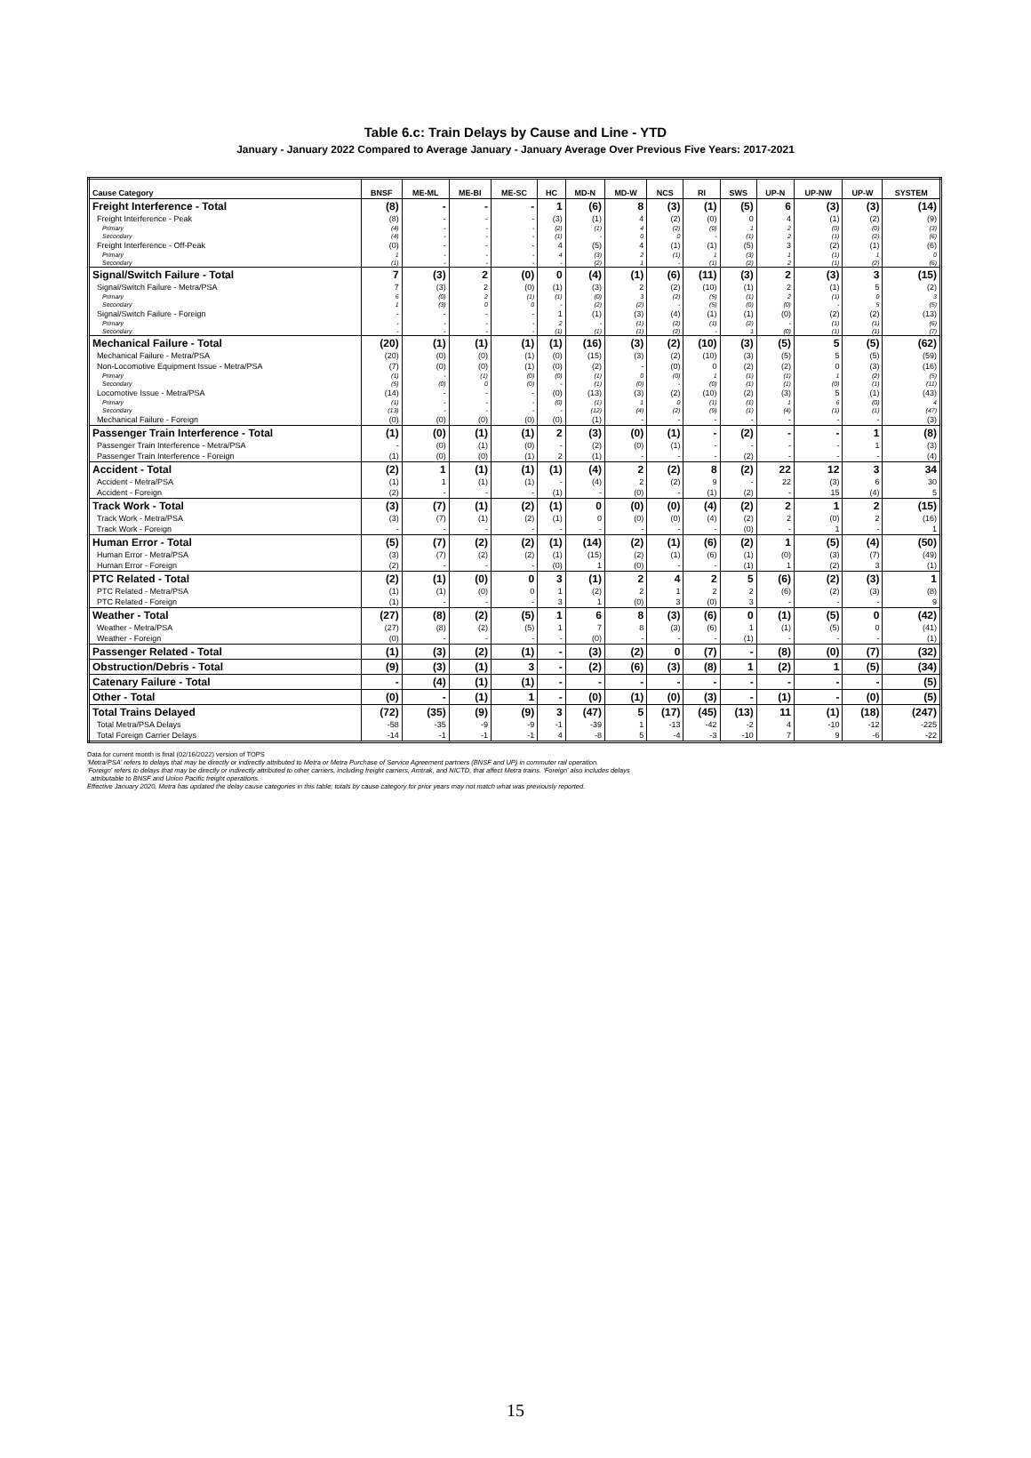Table 6.c: Train Delays by Cause and Line - YTD
January - January 2022 Compared to Average January - January Average Over Previous Five Years: 2017-2021
| Cause Category | BNSF | ME-ML | ME-BI | ME-SC | HC | MD-N | MD-W | NCS | RI | SWS | UP-N | UP-NW | UP-W | SYSTEM |
| --- | --- | --- | --- | --- | --- | --- | --- | --- | --- | --- | --- | --- | --- | --- |
| Freight Interference - Total | (8) | - | - | - | 1 | (6) | 8 | (3) | (1) | (5) | 6 | (3) | (3) | (14) |
| Freight Interference - Peak | (8) | - | - | - | (3) | (1) | 4 | (2) | (0) | 0 | 4 | (1) | (2) | (9) |
| Primary | (4) | - | - | - | (2) | (1) | 4 | (2) | (0) | 1 | 2 | (0) | (0) | (3) |
| Secondary | (4) | - | - | - | (1) | - | 0 | 0 | - | (1) | 2 | (1) | (2) | (6) |
| Freight Interference - Off-Peak | (0) | - | - | - | 4 | (5) | 4 | (1) | (1) | (5) | 3 | (2) | (1) | (6) |
| Primary | 1 | - | - | - | 4 | (3) | 2 | (1) | 1 | (3) | 1 | (1) | 1 | 0 |
| Secondary | (1) | - | - | - | - | (2) | 1 | - | (1) | (2) | 2 | (1) | (2) | (6) |
| Signal/Switch Failure - Total | 7 | (3) | 2 | (0) | 0 | (4) | (1) | (6) | (11) | (3) | 2 | (3) | 3 | (15) |
| Signal/Switch Failure - Metra/PSA | 7 | (3) | 2 | (0) | (1) | (3) | 2 | (2) | (10) | (1) | 2 | (1) | 5 | (2) |
| Primary | 6 | (0) | 2 | (1) | (1) | (0) | 3 | (2) | (5) | (1) | 2 | (1) | 0 | 3 |
| Secondary | 1 | (3) | 0 | 0 | - | (2) | (2) | - | (5) | (0) | (0) | - | 5 | (5) |
| Signal/Switch Failure - Foreign | - | - | - | - | 1 | (1) | (3) | (4) | (1) | (1) | (0) | (2) | (2) | (13) |
| Primary | - | - | - | - | 2 | - | (1) | (2) | (1) | (2) | - | (1) | (1) | (6) |
| Secondary | - | - | - | - | (1) | (1) | (1) | (2) | - | 1 | (0) | (1) | (1) | (7) |
| Mechanical Failure - Total | (20) | (1) | (1) | (1) | (1) | (16) | (3) | (2) | (10) | (3) | (5) | 5 | (5) | (62) |
| Mechanical Failure - Metra/PSA | (20) | (0) | (0) | (1) | (0) | (15) | (3) | (2) | (10) | (3) | (5) | 5 | (5) | (59) |
| Non-Locomotive Equipment Issue - Metra/PSA | (7) | (0) | (0) | (1) | (0) | (2) | - | (0) | 0 | (2) | (2) | 0 | (3) | (16) |
| Primary | (1) | - | (1) | (0) | (0) | (1) | 0 | (0) | 1 | (1) | (1) | 1 | (2) | (5) |
| Secondary | (5) | (0) | 0 | (0) | - | (1) | (0) | - | (0) | (1) | (1) | (0) | (1) | (11) |
| Locomotive Issue - Metra/PSA | (14) | - | - | - | (0) | (13) | (3) | (2) | (10) | (2) | (3) | 5 | (1) | (43) |
| Primary | (1) | - | - | - | (0) | (1) | 1 | 0 | (1) | (1) | 1 | 6 | (0) | 4 |
| Secondary | (13) | - | - | - | - | (12) | (4) | (2) | (9) | (1) | (4) | (1) | (1) | (47) |
| Mechanical Failure - Foreign | (0) | (0) | (0) | (0) | (0) | (1) | - | - | - | - | - | - | - | (3) |
| Passenger Train Interference - Total | (1) | (0) | (1) | (1) | 2 | (3) | (0) | (1) | - | (2) | - | - | 1 | (8) |
| Passenger Train Interference - Metra/PSA | - | (0) | (1) | (0) | - | (2) | (0) | (1) | - | - | - | - | 1 | (3) |
| Passenger Train Interference - Foreign | (1) | (0) | (0) | (1) | 2 | (1) | - | - | - | (2) | - | - | - | (4) |
| Accident - Total | (2) | 1 | (1) | (1) | (1) | (4) | 2 | (2) | 8 | (2) | 22 | 12 | 3 | 34 |
| Accident - Metra/PSA | (1) | 1 | (1) | (1) | - | (4) | 2 | (2) | 9 | - | 22 | (3) | 6 | 30 |
| Accident - Foreign | (2) | - | - | - | (1) | - | (0) | - | (1) | (2) | - | 15 | (4) | 5 |
| Track Work - Total | (3) | (7) | (1) | (2) | (1) | 0 | (0) | (0) | (4) | (2) | 2 | 1 | 2 | (15) |
| Track Work - Metra/PSA | (3) | (7) | (1) | (2) | (1) | 0 | (0) | (0) | (4) | (2) | 2 | (0) | 2 | (16) |
| Track Work - Foreign | - | - | - | - | - | - | - | - | - | (0) | - | 1 | - | 1 |
| Human Error - Total | (5) | (7) | (2) | (2) | (1) | (14) | (2) | (1) | (6) | (2) | 1 | (5) | (4) | (50) |
| Human Error - Metra/PSA | (3) | (7) | (2) | (2) | (1) | (15) | (2) | (1) | (6) | (1) | (0) | (3) | (7) | (49) |
| Human Error - Foreign | (2) | - | - | - | (0) | 1 | (0) | - | - | (1) | 1 | (2) | 3 | (1) |
| PTC Related - Total | (2) | (1) | (0) | 0 | 3 | (1) | 2 | 4 | 2 | 5 | (6) | (2) | (3) | 1 |
| PTC Related - Metra/PSA | (1) | (1) | (0) | 0 | 1 | (2) | 2 | 1 | 2 | 2 | (6) | (2) | (3) | (8) |
| PTC Related - Foreign | (1) | - | - | - | 3 | 1 | (0) | 3 | (0) | 3 | - | - | - | 9 |
| Weather - Total | (27) | (8) | (2) | (5) | 1 | 6 | 8 | (3) | (6) | 0 | (1) | (5) | 0 | (42) |
| Weather - Metra/PSA | (27) | (8) | (2) | (5) | 1 | 7 | 8 | (3) | (6) | 1 | (1) | (5) | 0 | (41) |
| Weather - Foreign | (0) | - | - | - | - | (0) | - | - | - | (1) | - | - | - | (1) |
| Passenger Related - Total | (1) | (3) | (2) | (1) | - | (3) | (2) | 0 | (7) | - | (8) | (0) | (7) | (32) |
| Obstruction/Debris - Total | (9) | (3) | (1) | 3 | - | (2) | (6) | (3) | (8) | 1 | (2) | 1 | (5) | (34) |
| Catenary Failure - Total | - | (4) | (1) | (1) | - | - | - | - | - | - | - | - | - | (5) |
| Other - Total | (0) | - | (1) | 1 | - | (0) | (1) | (0) | (3) | - | (1) | - | (0) | (5) |
| Total Trains Delayed | (72) | (35) | (9) | (9) | 3 | (47) | 5 | (17) | (45) | (13) | 11 | (1) | (18) | (247) |
| Total Metra/PSA Delays | -58 | -35 | -9 | -9 | -1 | -39 | 1 | -13 | -42 | -2 | 4 | -10 | -12 | -225 |
| Total Foreign Carrier Delays | -14 | -1 | -1 | -1 | 4 | -8 | 5 | -4 | -3 | -10 | 7 | 9 | -6 | -22 |
Data for current month is final (02/16/2022) version of TOPS
'Metra/PSA' refers to delays that may be directly or indirectly attributed to Metra or Metra Purchase of Service Agreement partners (BNSF and UP) in commuter rail operation.
'Foreign' refers to delays that may be directly or indirectly attributed to other carriers, including freight carriers, Amtrak, and NICTD, that affect Metra trains. 'Foreign' also includes delays
attributable to BNSF and Union Pacific freight operations.
Effective January 2020, Metra has updated the delay cause categories in this table; totals by cause category for prior years may not match what was previously reported.
15